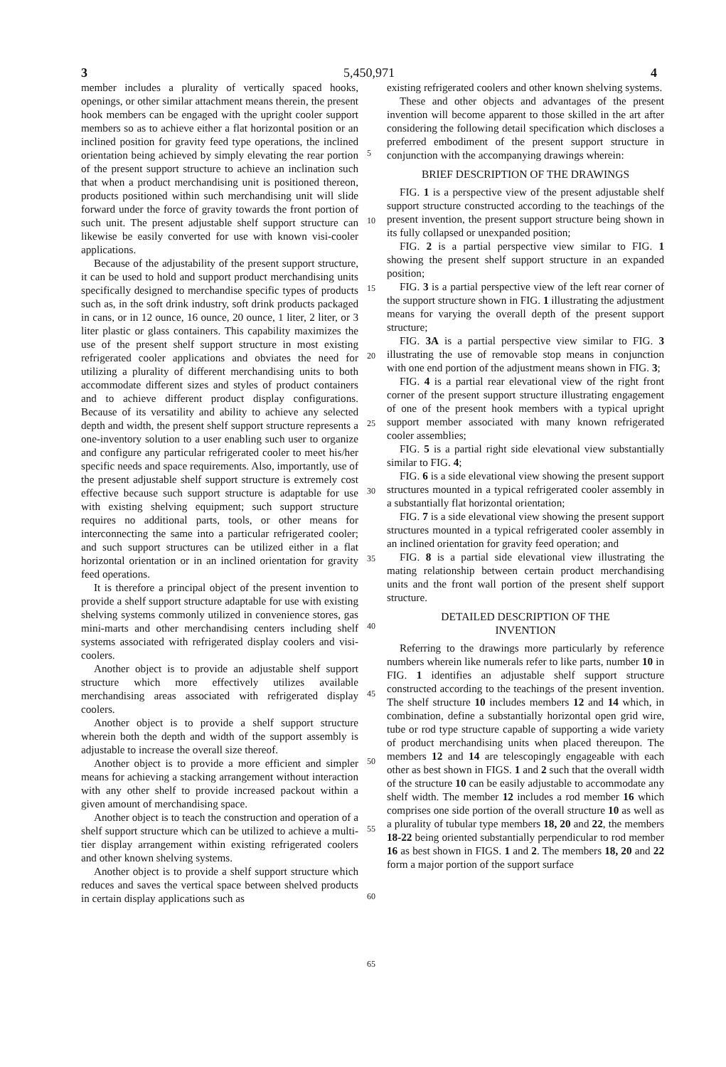3 5,450,971 4
member includes a plurality of vertically spaced hooks, openings, or other similar attachment means therein, the present hook members can be engaged with the upright cooler support members so as to achieve either a flat horizontal position or an inclined position for gravity feed type operations, the inclined orientation being achieved by simply elevating the rear portion of the present support structure to achieve an inclination such that when a product merchandising unit is positioned thereon, products positioned within such merchandising unit will slide forward under the force of gravity towards the front portion of such unit. The present adjustable shelf support structure can likewise be easily converted for use with known visi-cooler applications.
Because of the adjustability of the present support structure, it can be used to hold and support product merchandising units specifically designed to merchandise specific types of products such as, in the soft drink industry, soft drink products packaged in cans, or in 12 ounce, 16 ounce, 20 ounce, 1 liter, 2 liter, or 3 liter plastic or glass containers. This capability maximizes the use of the present shelf support structure in most existing refrigerated cooler applications and obviates the need for utilizing a plurality of different merchandising units to both accommodate different sizes and styles of product containers and to achieve different product display configurations. Because of its versatility and ability to achieve any selected depth and width, the present shelf support structure represents a one-inventory solution to a user enabling such user to organize and configure any particular refrigerated cooler to meet his/her specific needs and space requirements. Also, importantly, use of the present adjustable shelf support structure is extremely cost effective because such support structure is adaptable for use with existing shelving equipment; such support structure requires no additional parts, tools, or other means for interconnecting the same into a particular refrigerated cooler; and such support structures can be utilized either in a flat horizontal orientation or in an inclined orientation for gravity feed operations.
It is therefore a principal object of the present invention to provide a shelf support structure adaptable for use with existing shelving systems commonly utilized in convenience stores, gas mini-marts and other merchandising centers including shelf systems associated with refrigerated display coolers and visi-coolers.
Another object is to provide an adjustable shelf support structure which more effectively utilizes available merchandising areas associated with refrigerated display coolers.
Another object is to provide a shelf support structure wherein both the depth and width of the support assembly is adjustable to increase the overall size thereof.
Another object is to provide a more efficient and simpler means for achieving a stacking arrangement without interaction with any other shelf to provide increased packout within a given amount of merchandising space.
Another object is to teach the construction and operation of a shelf support structure which can be utilized to achieve a multi-tier display arrangement within existing refrigerated coolers and other known shelving systems.
Another object is to provide a shelf support structure which reduces and saves the vertical space between shelved products in certain display applications such as
5
10
15
20
25
30
35
40
45
50
55
60
65
existing refrigerated coolers and other known shelving systems.
These and other objects and advantages of the present invention will become apparent to those skilled in the art after considering the following detail specification which discloses a preferred embodiment of the present support structure in conjunction with the accompanying drawings wherein:
BRIEF DESCRIPTION OF THE DRAWINGS
FIG. 1 is a perspective view of the present adjustable shelf support structure constructed according to the teachings of the present invention, the present support structure being shown in its fully collapsed or unexpanded position;
FIG. 2 is a partial perspective view similar to FIG. 1 showing the present shelf support structure in an expanded position;
FIG. 3 is a partial perspective view of the left rear corner of the support structure shown in FIG. 1 illustrating the adjustment means for varying the overall depth of the present support structure;
FIG. 3A is a partial perspective view similar to FIG. 3 illustrating the use of removable stop means in conjunction with one end portion of the adjustment means shown in FIG. 3;
FIG. 4 is a partial rear elevational view of the right front corner of the present support structure illustrating engagement of one of the present hook members with a typical upright support member associated with many known refrigerated cooler assemblies;
FIG. 5 is a partial right side elevational view substantially similar to FIG. 4;
FIG. 6 is a side elevational view showing the present support structures mounted in a typical refrigerated cooler assembly in a substantially flat horizontal orientation;
FIG. 7 is a side elevational view showing the present support structures mounted in a typical refrigerated cooler assembly in an inclined orientation for gravity feed operation; and
FIG. 8 is a partial side elevational view illustrating the mating relationship between certain product merchandising units and the front wall portion of the present shelf support structure.
DETAILED DESCRIPTION OF THE
INVENTION
Referring to the drawings more particularly by reference numbers wherein like numerals refer to like parts, number 10 in FIG. 1 identifies an adjustable shelf support structure constructed according to the teachings of the present invention. The shelf structure 10 includes members 12 and 14 which, in combination, define a substantially horizontal open grid wire, tube or rod type structure capable of supporting a wide variety of product merchandising units when placed thereupon. The members 12 and 14 are telescopingly engageable with each other as best shown in FIGS. 1 and 2 such that the overall width of the structure 10 can be easily adjustable to accommodate any shelf width. The member 12 includes a rod member 16 which comprises one side portion of the overall structure 10 as well as a plurality of tubular type members 18, 20 and 22, the members 18-22 being oriented substantially perpendicular to rod member 16 as best shown in FIGS. 1 and 2. The members 18, 20 and 22 form a major portion of the support surface